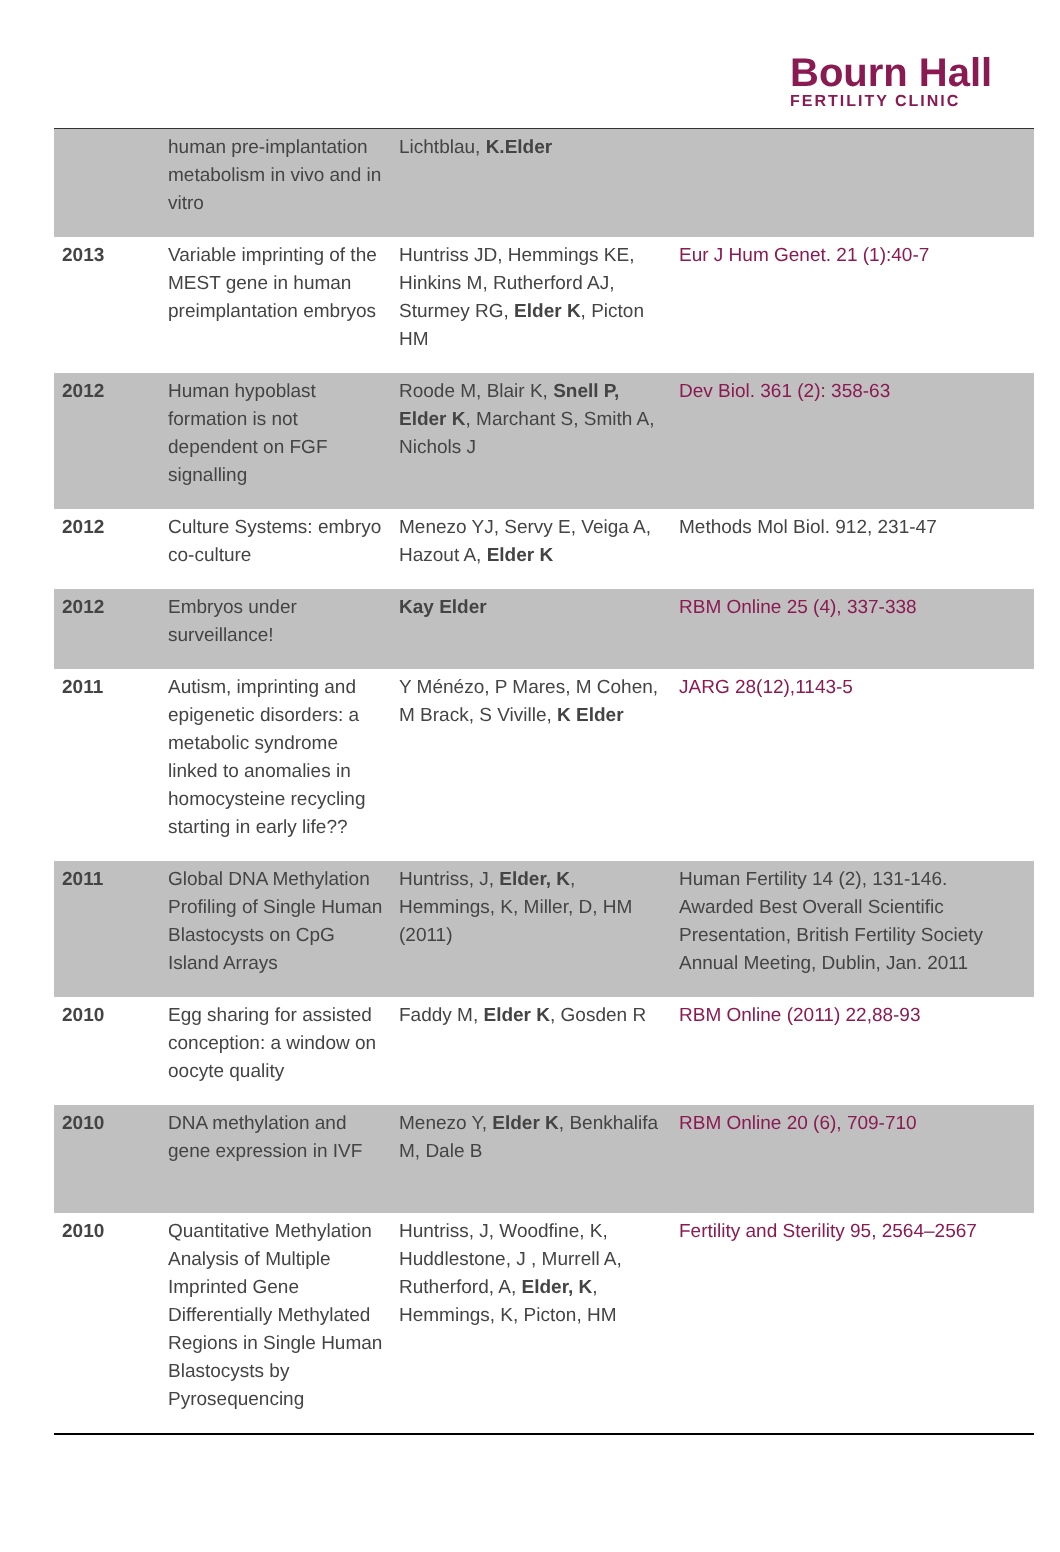Bourn Hall
FERTILITY CLINIC
| | human pre-implantation metabolism in vivo and in vitro | Lichtblau, K.Elder | |
| 2013 | Variable imprinting of the MEST gene in human preimplantation embryos | Huntriss JD, Hemmings KE, Hinkins M, Rutherford AJ, Sturmey RG, Elder K , Picton HM | Eur J Hum Genet. 21 (1):40-7 |
| 2012 | Human hypoblast formation is not dependent on FGF signalling | Roode M, Blair K, Snell P, Elder K , Marchant S, Smith A, Nichols J | Dev Biol. 361 (2): 358-63 |
| 2012 | Culture Systems: embryo co-culture | Menezo YJ, Servy E, Veiga A, Hazout A, Elder K | Methods Mol Biol. 912, 231-47 |
| 2012 | Embryos under surveillance! | Kay Elder | RBM Online 25 (4), 337-338 |
| 2011 | Autism, imprinting and epigenetic disorders: a metabolic syndrome linked to anomalies in homocysteine recycling starting in early life?? | Y Ménézo, P Mares, M Cohen, M Brack, S Viville, K Elder | JARG 28(12),1143-5 |
| 2011 | Global DNA Methylation Profiling of Single Human Blastocysts on CpG Island Arrays | Huntriss, J, Elder, K , Hemmings, K, Miller, D, HM (2011) | Human Fertility 14 (2), 131-146. Awarded Best Overall Scientific Presentation, British Fertility Society Annual Meeting, Dublin, Jan. 2011 |
| 2010 | Egg sharing for assisted conception: a window on oocyte quality | Faddy M, Elder K , Gosden R | RBM Online (2011) 22,88-93 |
| 2010 | DNA methylation and gene expression in IVF | Menezo Y, Elder K , Benkhalifa M, Dale B | RBM Online 20 (6), 709-710 |
| 2010 | Quantitative Methylation Analysis of Multiple Imprinted Gene Differentially Methylated Regions in Single Human Blastocysts by Pyrosequencing | Huntriss, J, Woodfine, K, Huddlestone, J , Murrell A, Rutherford, A, Elder, K , Hemmings, K, Picton, HM | Fertility and Sterility 95, 2564–2567 |